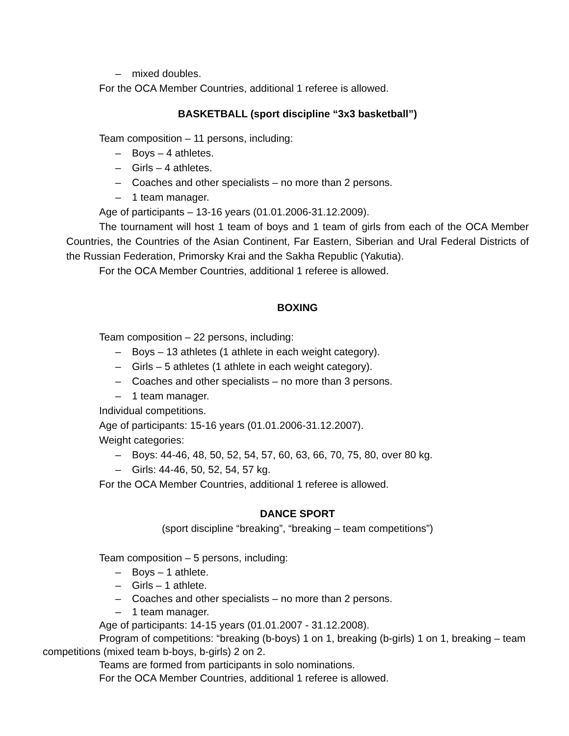– mixed doubles.
For the OCA Member Countries, additional 1 referee is allowed.
BASKETBALL (sport discipline “3x3 basketball”)
Team composition – 11 persons, including:
– Boys – 4 athletes.
– Girls – 4 athletes.
– Coaches and other specialists – no more than 2 persons.
– 1 team manager.
Age of participants – 13-16 years (01.01.2006-31.12.2009).
The tournament will host 1 team of boys and 1 team of girls from each of the OCA Member Countries, the Countries of the Asian Continent, Far Eastern, Siberian and Ural Federal Districts of the Russian Federation, Primorsky Krai and the Sakha Republic (Yakutia).
For the OCA Member Countries, additional 1 referee is allowed.
BOXING
Team composition – 22 persons, including:
– Boys – 13 athletes (1 athlete in each weight category).
– Girls – 5 athletes (1 athlete in each weight category).
– Coaches and other specialists – no more than 3 persons.
– 1 team manager.
Individual competitions.
Age of participants: 15-16 years (01.01.2006-31.12.2007).
Weight categories:
– Boys: 44-46, 48, 50, 52, 54, 57, 60, 63, 66, 70, 75, 80, over 80 kg.
– Girls: 44-46, 50, 52, 54, 57 kg.
For the OCA Member Countries, additional 1 referee is allowed.
DANCE SPORT
(sport discipline “breaking”, “breaking – team competitions”)
Team composition – 5 persons, including:
– Boys – 1 athlete.
– Girls – 1 athlete.
– Coaches and other specialists – no more than 2 persons.
– 1 team manager.
Age of participants: 14-15 years (01.01.2007 - 31.12.2008).
Program of competitions: “breaking (b-boys) 1 on 1, breaking (b-girls) 1 on 1, breaking – team competitions (mixed team b-boys, b-girls) 2 on 2.
Teams are formed from participants in solo nominations.
For the OCA Member Countries, additional 1 referee is allowed.